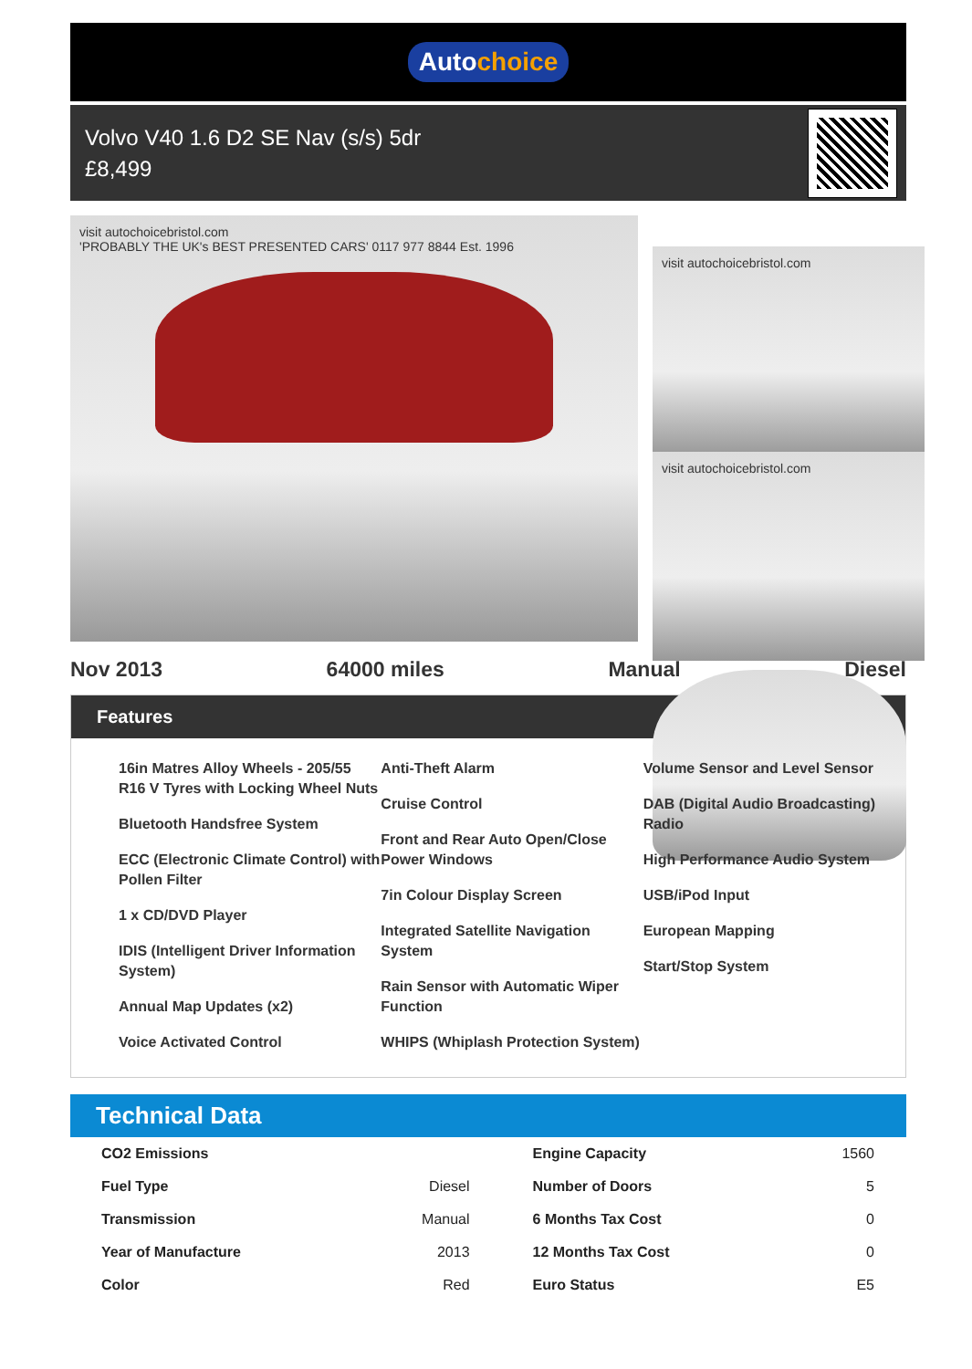Autochoice
Volvo V40 1.6 D2 SE Nav (s/s) 5dr
£8,499
visit autochoicebristol.com
'PROBABLY THE UK's BEST PRESENTED CARS' 0117 977 8844 Est. 1996
visit autochoicebristol.com
visit autochoicebristol.com
Nov 2013 64000 miles Manual Diesel
Features
16in Matres Alloy Wheels - 205/55 R16 V Tyres with Locking Wheel Nuts
Bluetooth Handsfree System
ECC (Electronic Climate Control) with Pollen Filter
1 x CD/DVD Player
IDIS (Intelligent Driver Information System)
Annual Map Updates (x2)
Voice Activated Control
Anti-Theft Alarm
Cruise Control
Front and Rear Auto Open/Close Power Windows
7in Colour Display Screen
Integrated Satellite Navigation System
Rain Sensor with Automatic Wiper Function
WHIPS (Whiplash Protection System)
Volume Sensor and Level Sensor
DAB (Digital Audio Broadcasting) Radio
High Performance Audio System
USB/iPod Input
European Mapping
Start/Stop System
Technical Data
| CO2 Emissions | | Engine Capacity | 1560 |
| Fuel Type | Diesel | Number of Doors | 5 |
| Transmission | Manual | 6 Months Tax Cost | 0 |
| Year of Manufacture | 2013 | 12 Months Tax Cost | 0 |
| Color | Red | Euro Status | E5 |